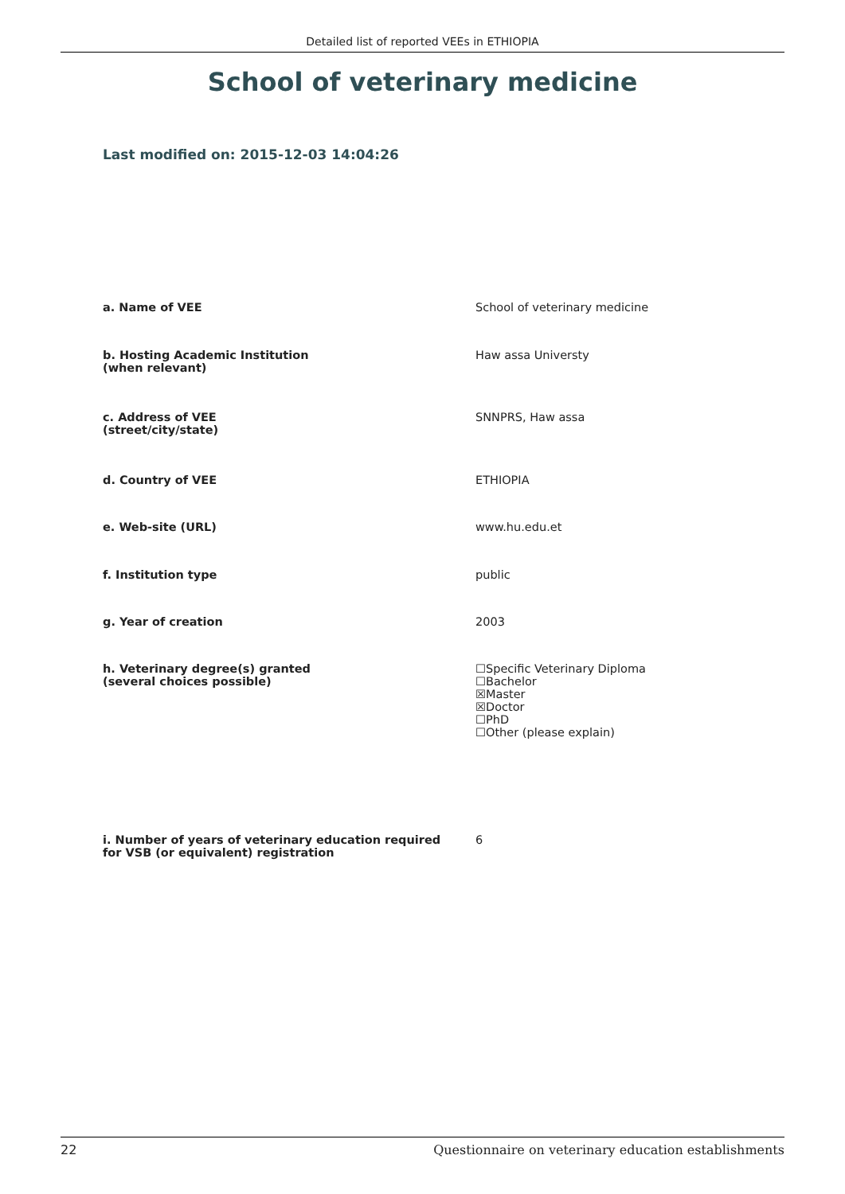Detailed list of reported VEEs in ETHIOPIA
School of veterinary medicine
Last modified on: 2015-12-03 14:04:26
| a. Name of VEE | School of veterinary medicine |
| b. Hosting Academic Institution (when relevant) | Haw assa Universty |
| c. Address of VEE (street/city/state) | SNNPRS, Haw assa |
| d. Country of VEE | ETHIOPIA |
| e. Web-site (URL) | www.hu.edu.et |
| f. Institution type | public |
| g. Year of creation | 2003 |
| h. Veterinary degree(s) granted (several choices possible) | ☐Specific Veterinary Diploma ☐Bachelor ☒Master ☒Doctor ☐PhD ☐Other (please explain) |
| i. Number of years of veterinary education required for VSB (or equivalent) registration | 6 |
22 Questionnaire on veterinary education establishments